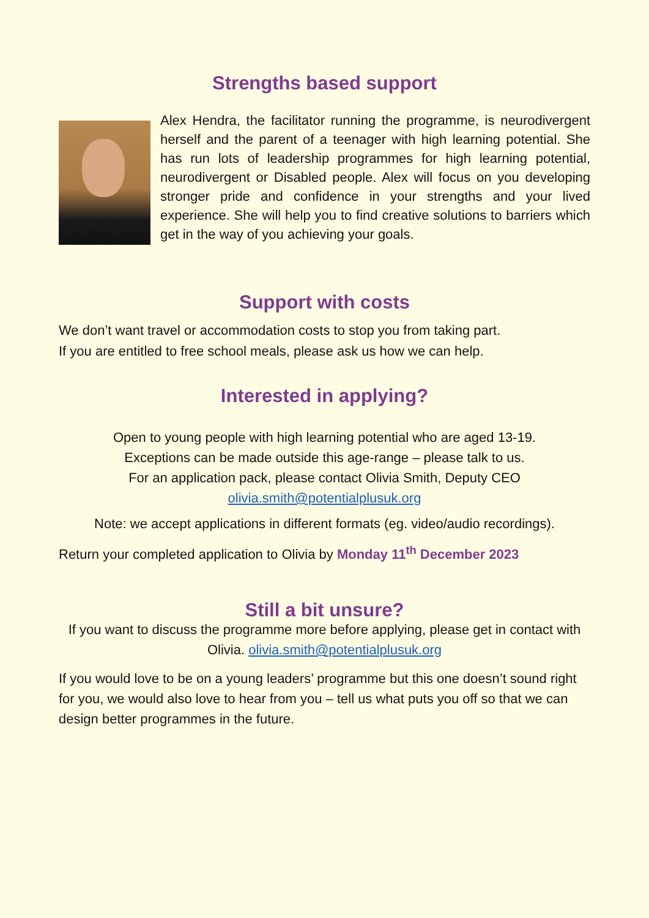Strengths based support
Alex Hendra, the facilitator running the programme, is neurodivergent herself and the parent of a teenager with high learning potential. She has run lots of leadership programmes for high learning potential, neurodivergent or Disabled people. Alex will focus on you developing stronger pride and confidence in your strengths and your lived experience. She will help you to find creative solutions to barriers which get in the way of you achieving your goals.
Support with costs
We don’t want travel or accommodation costs to stop you from taking part.
If you are entitled to free school meals, please ask us how we can help.
Interested in applying?
Open to young people with high learning potential who are aged 13-19.
Exceptions can be made outside this age-range – please talk to us.
For an application pack, please contact Olivia Smith, Deputy CEO
olivia.smith@potentialplusuk.org
Note: we accept applications in different formats (eg. video/audio recordings).
Return your completed application to Olivia by Monday 11<sup>th</sup> December 2023
Still a bit unsure?
If you want to discuss the programme more before applying, please get in contact with Olivia. olivia.smith@potentialplusuk.org
If you would love to be on a young leaders’ programme but this one doesn’t sound right for you, we would also love to hear from you – tell us what puts you off so that we can design better programmes in the future.